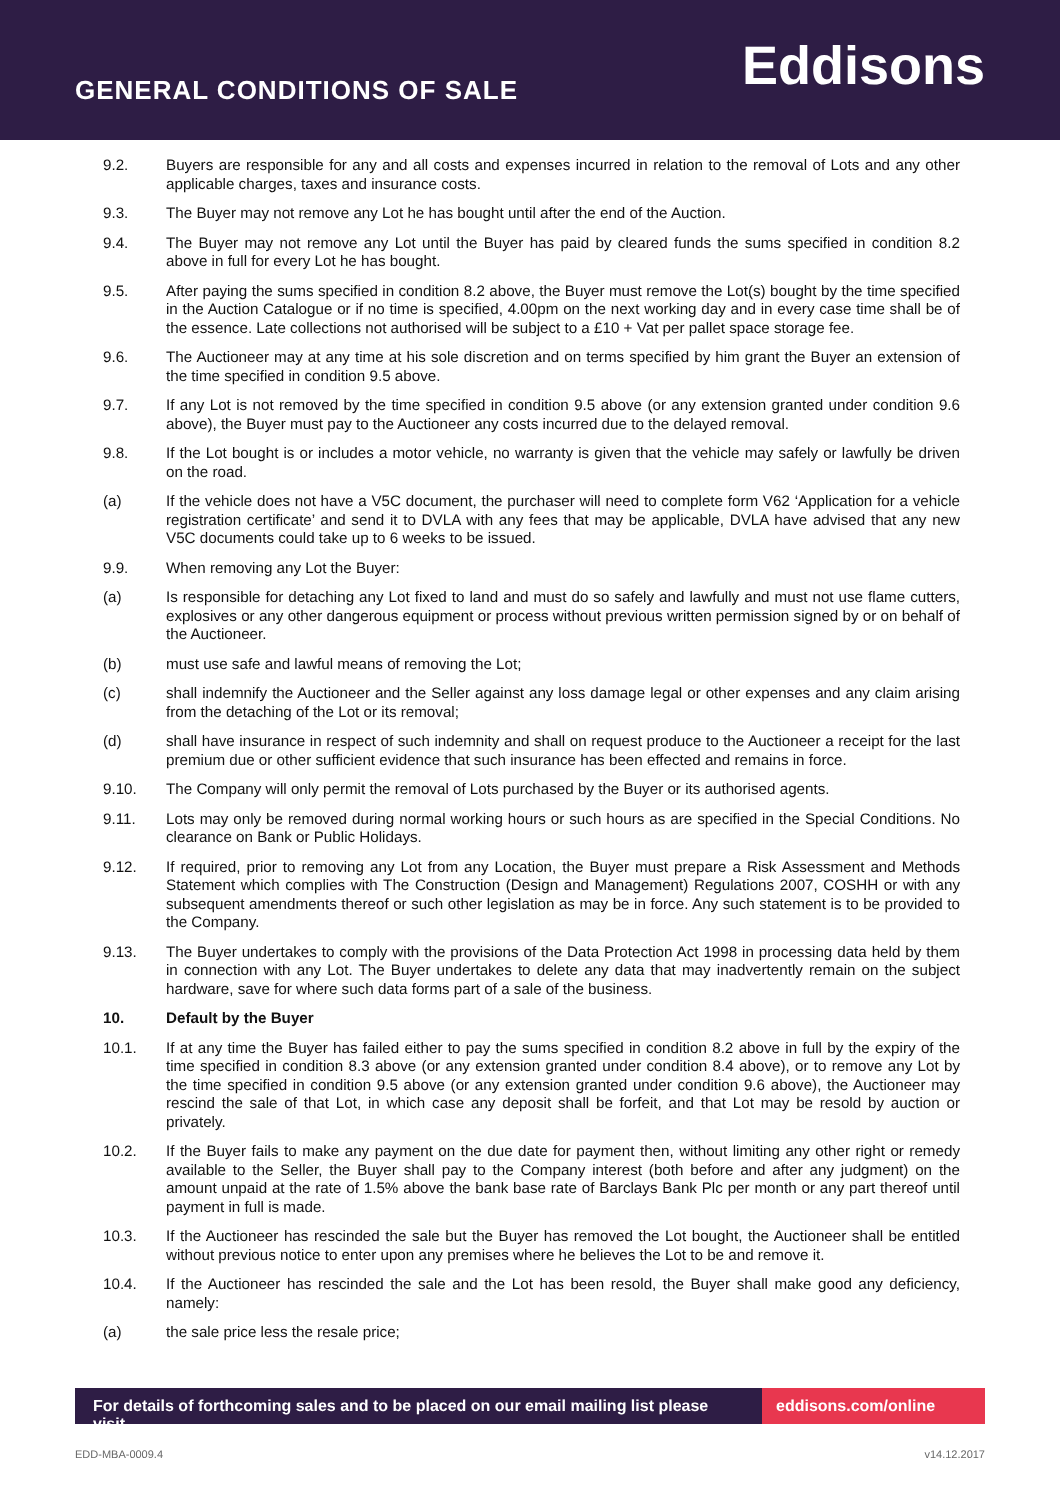GENERAL CONDITIONS OF SALE
Eddisons
9.2. Buyers are responsible for any and all costs and expenses incurred in relation to the removal of Lots and any other applicable charges, taxes and insurance costs.
9.3. The Buyer may not remove any Lot he has bought until after the end of the Auction.
9.4. The Buyer may not remove any Lot until the Buyer has paid by cleared funds the sums specified in condition 8.2 above in full for every Lot he has bought.
9.5. After paying the sums specified in condition 8.2 above, the Buyer must remove the Lot(s) bought by the time specified in the Auction Catalogue or if no time is specified, 4.00pm on the next working day and in every case time shall be of the essence. Late collections not authorised will be subject to a £10 + Vat per pallet space storage fee.
9.6. The Auctioneer may at any time at his sole discretion and on terms specified by him grant the Buyer an extension of the time specified in condition 9.5 above.
9.7. If any Lot is not removed by the time specified in condition 9.5 above (or any extension granted under condition 9.6 above), the Buyer must pay to the Auctioneer any costs incurred due to the delayed removal.
9.8. If the Lot bought is or includes a motor vehicle, no warranty is given that the vehicle may safely or lawfully be driven on the road.
(a) If the vehicle does not have a V5C document, the purchaser will need to complete form V62 ‘Application for a vehicle registration certificate’ and send it to DVLA with any fees that may be applicable, DVLA have advised that any new V5C documents could take up to 6 weeks to be issued.
9.9. When removing any Lot the Buyer:
(a) Is responsible for detaching any Lot fixed to land and must do so safely and lawfully and must not use flame cutters, explosives or any other dangerous equipment or process without previous written permission signed by or on behalf of the Auctioneer.
(b) must use safe and lawful means of removing the Lot;
(c) shall indemnify the Auctioneer and the Seller against any loss damage legal or other expenses and any claim arising from the detaching of the Lot or its removal;
(d) shall have insurance in respect of such indemnity and shall on request produce to the Auctioneer a receipt for the last premium due or other sufficient evidence that such insurance has been effected and remains in force.
9.10. The Company will only permit the removal of Lots purchased by the Buyer or its authorised agents.
9.11. Lots may only be removed during normal working hours or such hours as are specified in the Special Conditions. No clearance on Bank or Public Holidays.
9.12. If required, prior to removing any Lot from any Location, the Buyer must prepare a Risk Assessment and Methods Statement which complies with The Construction (Design and Management) Regulations 2007, COSHH or with any subsequent amendments thereof or such other legislation as may be in force. Any such statement is to be provided to the Company.
9.13. The Buyer undertakes to comply with the provisions of the Data Protection Act 1998 in processing data held by them in connection with any Lot. The Buyer undertakes to delete any data that may inadvertently remain on the subject hardware, save for where such data forms part of a sale of the business.
10. Default by the Buyer
10.1. If at any time the Buyer has failed either to pay the sums specified in condition 8.2 above in full by the expiry of the time specified in condition 8.3 above (or any extension granted under condition 8.4 above), or to remove any Lot by the time specified in condition 9.5 above (or any extension granted under condition 9.6 above), the Auctioneer may rescind the sale of that Lot, in which case any deposit shall be forfeit, and that Lot may be resold by auction or privately.
10.2. If the Buyer fails to make any payment on the due date for payment then, without limiting any other right or remedy available to the Seller, the Buyer shall pay to the Company interest (both before and after any judgment) on the amount unpaid at the rate of 1.5% above the bank base rate of Barclays Bank Plc per month or any part thereof until payment in full is made.
10.3. If the Auctioneer has rescinded the sale but the Buyer has removed the Lot bought, the Auctioneer shall be entitled without previous notice to enter upon any premises where he believes the Lot to be and remove it.
10.4. If the Auctioneer has rescinded the sale and the Lot has been resold, the Buyer shall make good any deficiency, namely:
(a) the sale price less the resale price;
For details of forthcoming sales and to be placed on our email mailing list please visit
eddisons.com/online
EDD-MBA-0009.4 v14.12.2017